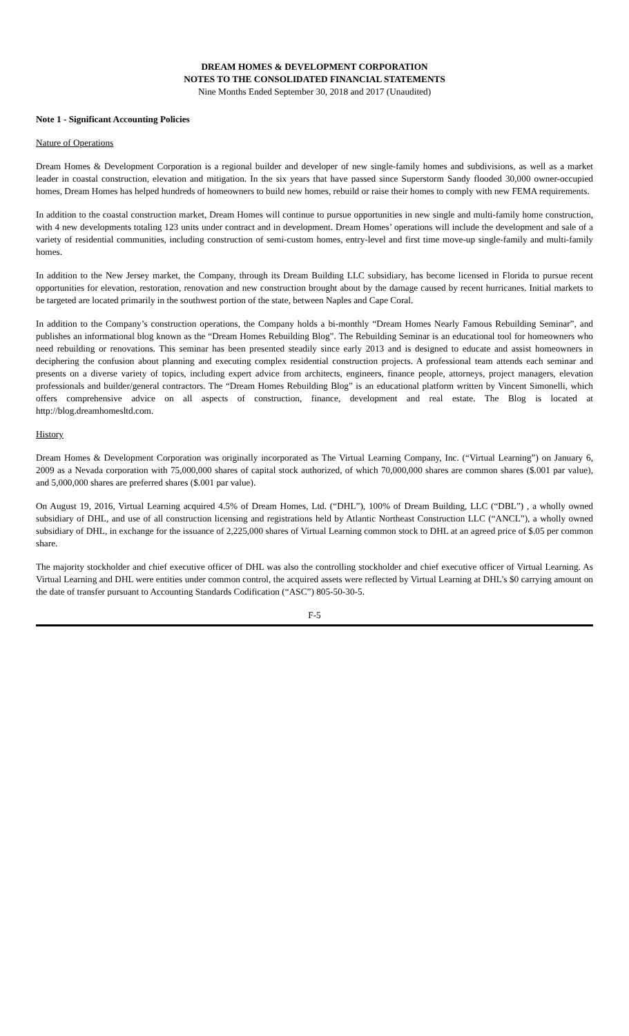DREAM HOMES & DEVELOPMENT CORPORATION
NOTES TO THE CONSOLIDATED FINANCIAL STATEMENTS
Nine Months Ended September 30, 2018 and 2017 (Unaudited)
Note 1 - Significant Accounting Policies
Nature of Operations
Dream Homes & Development Corporation is a regional builder and developer of new single-family homes and subdivisions, as well as a market leader in coastal construction, elevation and mitigation. In the six years that have passed since Superstorm Sandy flooded 30,000 owner-occupied homes, Dream Homes has helped hundreds of homeowners to build new homes, rebuild or raise their homes to comply with new FEMA requirements.
In addition to the coastal construction market, Dream Homes will continue to pursue opportunities in new single and multi-family home construction, with 4 new developments totaling 123 units under contract and in development. Dream Homes’ operations will include the development and sale of a variety of residential communities, including construction of semi-custom homes, entry-level and first time move-up single-family and multi-family homes.
In addition to the New Jersey market, the Company, through its Dream Building LLC subsidiary, has become licensed in Florida to pursue recent opportunities for elevation, restoration, renovation and new construction brought about by the damage caused by recent hurricanes. Initial markets to be targeted are located primarily in the southwest portion of the state, between Naples and Cape Coral.
In addition to the Company’s construction operations, the Company holds a bi-monthly “Dream Homes Nearly Famous Rebuilding Seminar”, and publishes an informational blog known as the “Dream Homes Rebuilding Blog”. The Rebuilding Seminar is an educational tool for homeowners who need rebuilding or renovations. This seminar has been presented steadily since early 2013 and is designed to educate and assist homeowners in deciphering the confusion about planning and executing complex residential construction projects. A professional team attends each seminar and presents on a diverse variety of topics, including expert advice from architects, engineers, finance people, attorneys, project managers, elevation professionals and builder/general contractors. The “Dream Homes Rebuilding Blog” is an educational platform written by Vincent Simonelli, which offers comprehensive advice on all aspects of construction, finance, development and real estate. The Blog is located at http://blog.dreamhomesltd.com.
History
Dream Homes & Development Corporation was originally incorporated as The Virtual Learning Company, Inc. (“Virtual Learning”) on January 6, 2009 as a Nevada corporation with 75,000,000 shares of capital stock authorized, of which 70,000,000 shares are common shares ($.001 par value), and 5,000,000 shares are preferred shares ($.001 par value).
On August 19, 2016, Virtual Learning acquired 4.5% of Dream Homes, Ltd. (“DHL”), 100% of Dream Building, LLC (“DBL”) , a wholly owned subsidiary of DHL, and use of all construction licensing and registrations held by Atlantic Northeast Construction LLC (“ANCL”), a wholly owned subsidiary of DHL, in exchange for the issuance of 2,225,000 shares of Virtual Learning common stock to DHL at an agreed price of $.05 per common share.
The majority stockholder and chief executive officer of DHL was also the controlling stockholder and chief executive officer of Virtual Learning. As Virtual Learning and DHL were entities under common control, the acquired assets were reflected by Virtual Learning at DHL’s $0 carrying amount on the date of transfer pursuant to Accounting Standards Codification (“ASC”) 805-50-30-5.
F-5